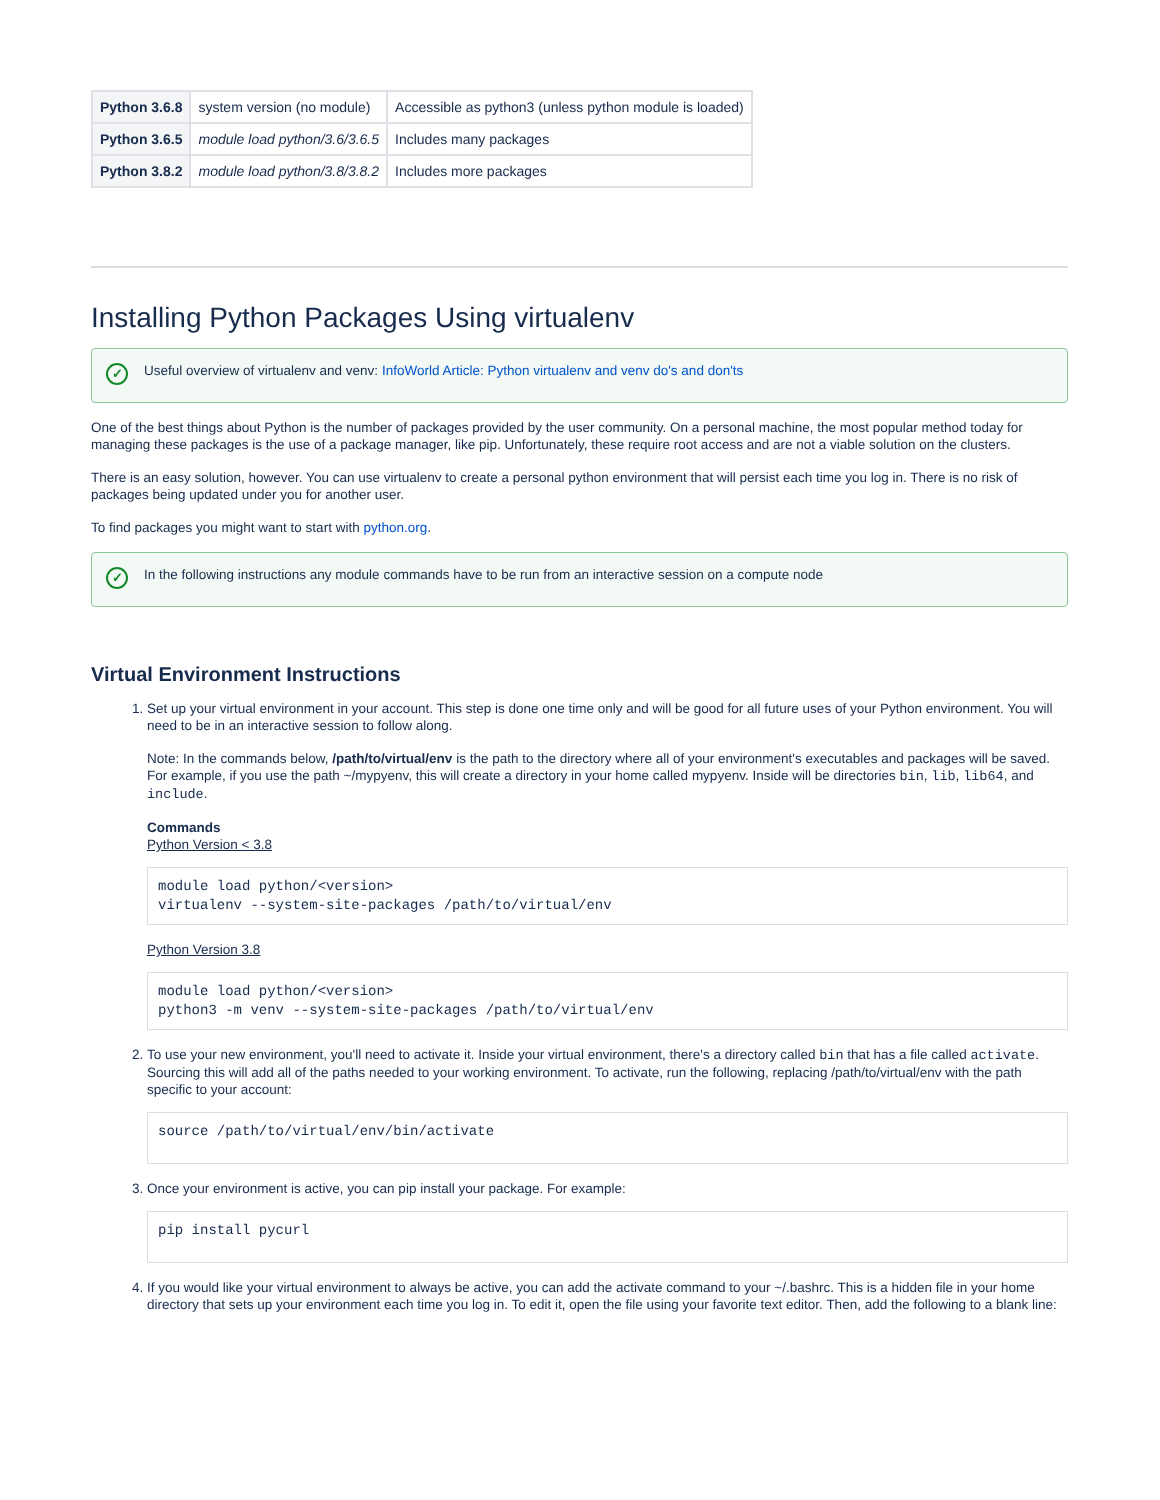| Python 3.6.8 | system version (no module) | Accessible as python3 (unless python module is loaded) |
| Python 3.6.5 | module load python/3.6/3.6.5 | Includes many packages |
| Python 3.8.2 | module load python/3.8/3.8.2 | Includes more packages |
Installing Python Packages Using virtualenv
✓ Useful overview of virtualenv and venv: InfoWorld Article: Python virtualenv and venv do's and don'ts
One of the best things about Python is the number of packages provided by the user community. On a personal machine, the most popular method today for managing these packages is the use of a package manager, like pip. Unfortunately, these require root access and are not a viable solution on the clusters.
There is an easy solution, however. You can use virtualenv to create a personal python environment that will persist each time you log in. There is no risk of packages being updated under you for another user.
To find packages you might want to start with python.org.
✓ In the following instructions any module commands have to be run from an interactive session on a compute node
Virtual Environment Instructions
1. Set up your virtual environment in your account. This step is done one time only and will be good for all future uses of your Python environment. You will need to be in an interactive session to follow along.
Note: In the commands below, /path/to/virtual/env is the path to the directory where all of your environment's executables and packages will be saved. For example, if you use the path ~/mypyenv, this will create a directory in your home called mypyenv. Inside will be directories bin, lib, lib64, and include.
Commands
Python Version < 3.8
module load python/<version>
virtualenv --system-site-packages /path/to/virtual/env
Python Version 3.8
module load python/<version>
python3 -m venv --system-site-packages /path/to/virtual/env
2. To use your new environment, you'll need to activate it. Inside your virtual environment, there's a directory called bin that has a file called activate. Sourcing this will add all of the paths needed to your working environment. To activate, run the following, replacing /path/to/virtual/env with the path specific to your account:
source /path/to/virtual/env/bin/activate
3. Once your environment is active, you can pip install your package. For example:
pip install pycurl
4. If you would like your virtual environment to always be active, you can add the activate command to your ~/.bashrc. This is a hidden file in your home directory that sets up your environment each time you log in. To edit it, open the file using your favorite text editor. Then, add the following to a blank line: